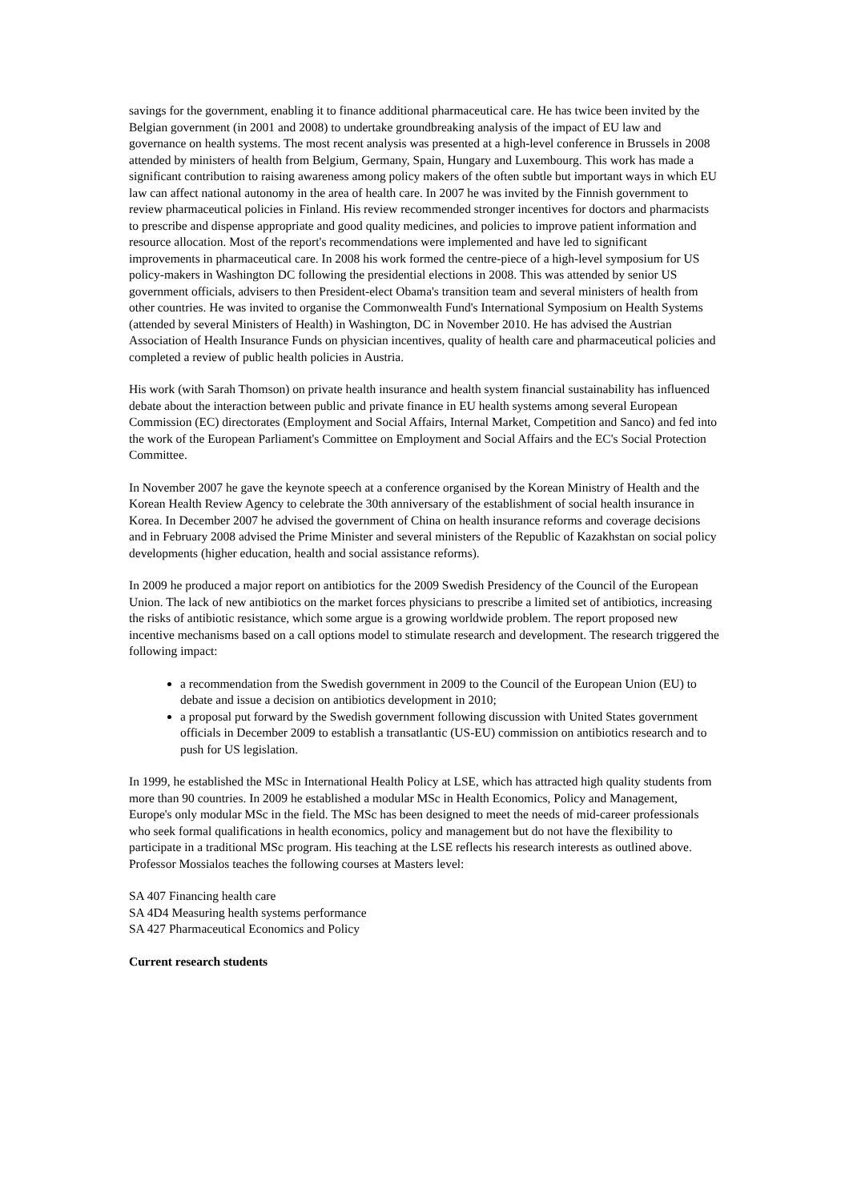savings for the government, enabling it to finance additional pharmaceutical care. He has twice been invited by the Belgian government (in 2001 and 2008) to undertake groundbreaking analysis of the impact of EU law and governance on health systems. The most recent analysis was presented at a high-level conference in Brussels in 2008 attended by ministers of health from Belgium, Germany, Spain, Hungary and Luxembourg. This work has made a significant contribution to raising awareness among policy makers of the often subtle but important ways in which EU law can affect national autonomy in the area of health care. In 2007 he was invited by the Finnish government to review pharmaceutical policies in Finland. His review recommended stronger incentives for doctors and pharmacists to prescribe and dispense appropriate and good quality medicines, and policies to improve patient information and resource allocation. Most of the report's recommendations were implemented and have led to significant improvements in pharmaceutical care. In 2008 his work formed the centre-piece of a high-level symposium for US policy-makers in Washington DC following the presidential elections in 2008. This was attended by senior US government officials, advisers to then President-elect Obama's transition team and several ministers of health from other countries. He was invited to organise the Commonwealth Fund's International Symposium on Health Systems (attended by several Ministers of Health) in Washington, DC in November 2010. He has advised the Austrian Association of Health Insurance Funds on physician incentives, quality of health care and pharmaceutical policies and completed a review of public health policies in Austria.
His work (with Sarah Thomson) on private health insurance and health system financial sustainability has influenced debate about the interaction between public and private finance in EU health systems among several European Commission (EC) directorates (Employment and Social Affairs, Internal Market, Competition and Sanco) and fed into the work of the European Parliament's Committee on Employment and Social Affairs and the EC's Social Protection Committee.
In November 2007 he gave the keynote speech at a conference organised by the Korean Ministry of Health and the Korean Health Review Agency to celebrate the 30th anniversary of the establishment of social health insurance in Korea. In December 2007 he advised the government of China on health insurance reforms and coverage decisions and in February 2008 advised the Prime Minister and several ministers of the Republic of Kazakhstan on social policy developments (higher education, health and social assistance reforms).
In 2009 he produced a major report on antibiotics for the 2009 Swedish Presidency of the Council of the European Union. The lack of new antibiotics on the market forces physicians to prescribe a limited set of antibiotics, increasing the risks of antibiotic resistance, which some argue is a growing worldwide problem. The report proposed new incentive mechanisms based on a call options model to stimulate research and development. The research triggered the following impact:
a recommendation from the Swedish government in 2009 to the Council of the European Union (EU) to debate and issue a decision on antibiotics development in 2010;
a proposal put forward by the Swedish government following discussion with United States government officials in December 2009 to establish a transatlantic (US-EU) commission on antibiotics research and to push for US legislation.
In 1999, he established the MSc in International Health Policy at LSE, which has attracted high quality students from more than 90 countries. In 2009 he established a modular MSc in Health Economics, Policy and Management, Europe's only modular MSc in the field. The MSc has been designed to meet the needs of mid-career professionals who seek formal qualifications in health economics, policy and management but do not have the flexibility to participate in a traditional MSc program. His teaching at the LSE reflects his research interests as outlined above. Professor Mossialos teaches the following courses at Masters level:
SA 407 Financing health care
SA 4D4 Measuring health systems performance
SA 427 Pharmaceutical Economics and Policy
Current research students